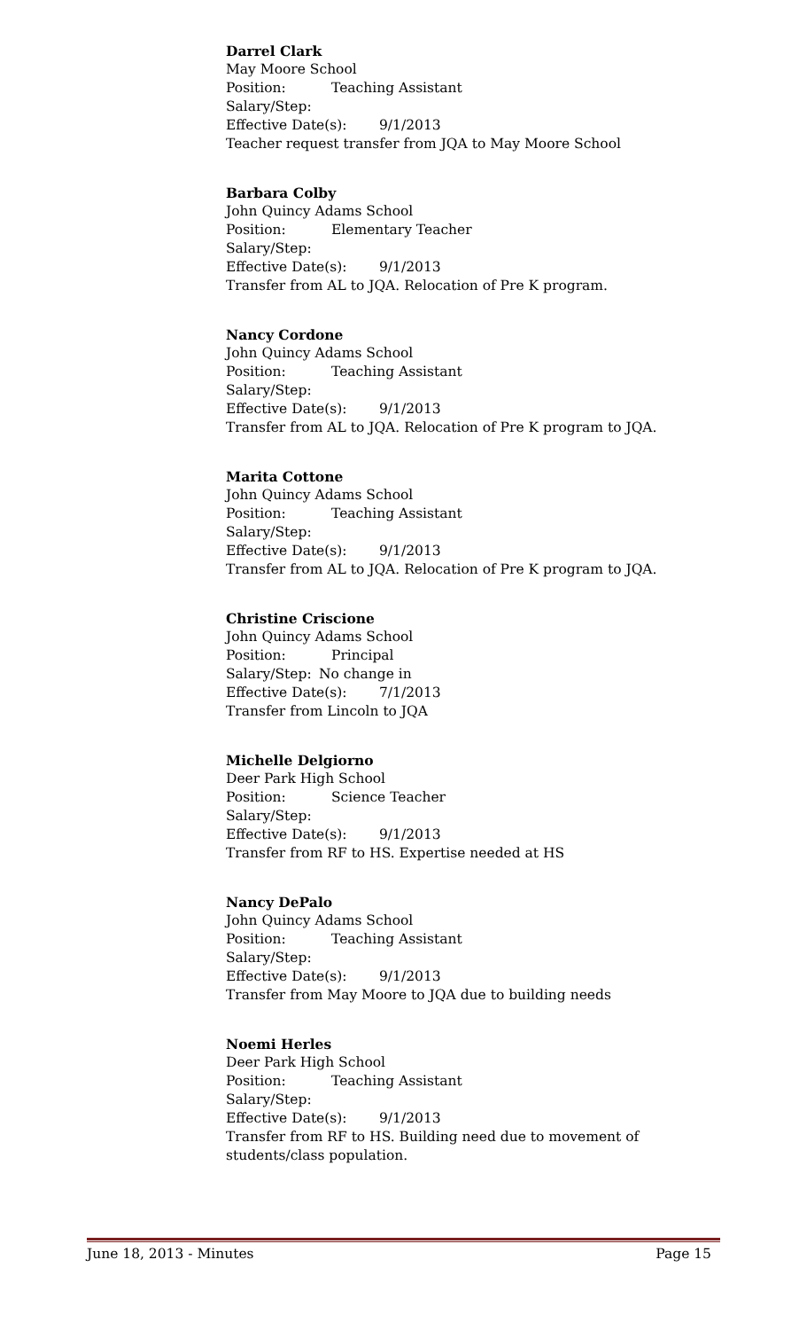Darrel Clark
May Moore School
Position: Teaching Assistant
Salary/Step:
Effective Date(s): 9/1/2013
Teacher request transfer from JQA to May Moore School
Barbara Colby
John Quincy Adams School
Position: Elementary Teacher
Salary/Step:
Effective Date(s): 9/1/2013
Transfer from AL to JQA. Relocation of Pre K program.
Nancy Cordone
John Quincy Adams School
Position: Teaching Assistant
Salary/Step:
Effective Date(s): 9/1/2013
Transfer from AL to JQA. Relocation of Pre K program to JQA.
Marita Cottone
John Quincy Adams School
Position: Teaching Assistant
Salary/Step:
Effective Date(s): 9/1/2013
Transfer from AL to JQA. Relocation of Pre K program to JQA.
Christine Criscione
John Quincy Adams School
Position: Principal
Salary/Step: No change in
Effective Date(s): 7/1/2013
Transfer from Lincoln to JQA
Michelle Delgiorno
Deer Park High School
Position: Science Teacher
Salary/Step:
Effective Date(s): 9/1/2013
Transfer from RF to HS. Expertise needed at HS
Nancy DePalo
John Quincy Adams School
Position: Teaching Assistant
Salary/Step:
Effective Date(s): 9/1/2013
Transfer from May Moore to JQA due to building needs
Noemi Herles
Deer Park High School
Position: Teaching Assistant
Salary/Step:
Effective Date(s): 9/1/2013
Transfer from RF to HS. Building need due to movement of students/class population.
June 18, 2013 - Minutes Page 15